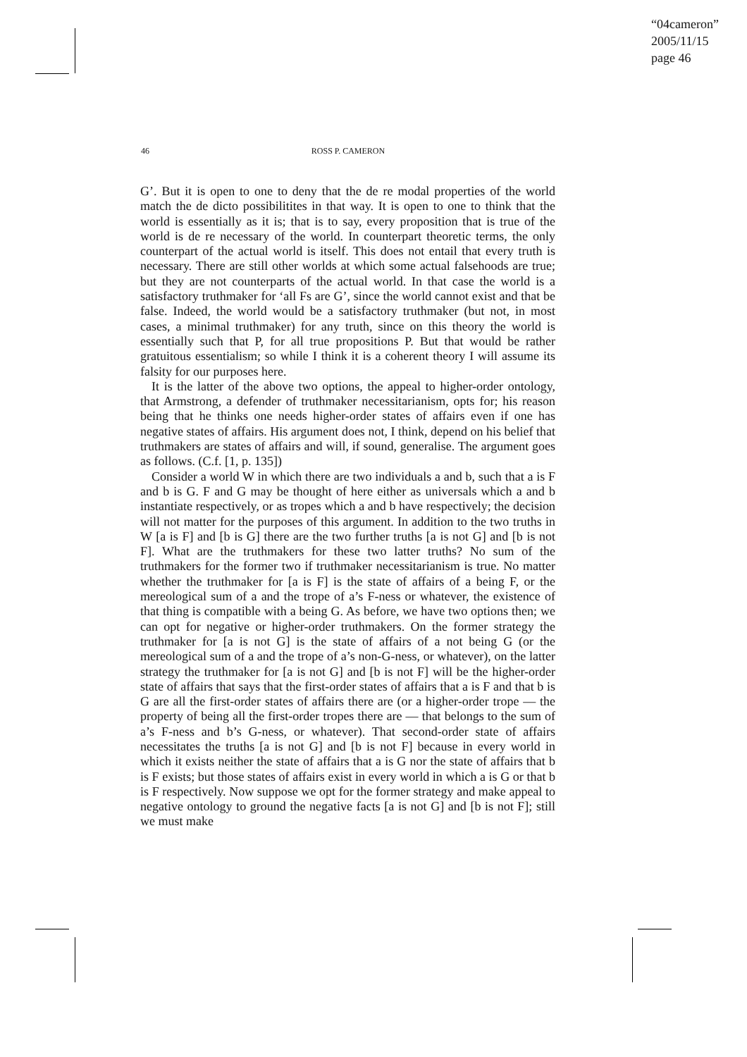“04cameron”
2005/11/15
page 46
46
ROSS P. CAMERON
G’. But it is open to one to deny that the de re modal properties of the world match the de dicto possibilitites in that way. It is open to one to think that the world is essentially as it is; that is to say, every proposition that is true of the world is de re necessary of the world. In counterpart theoretic terms, the only counterpart of the actual world is itself. This does not entail that every truth is necessary. There are still other worlds at which some actual falsehoods are true; but they are not counterparts of the actual world. In that case the world is a satisfactory truthmaker for ‘all Fs are G’, since the world cannot exist and that be false. Indeed, the world would be a satisfactory truthmaker (but not, in most cases, a minimal truthmaker) for any truth, since on this theory the world is essentially such that P, for all true propositions P. But that would be rather gratuitous essentialism; so while I think it is a coherent theory I will assume its falsity for our purposes here.
It is the latter of the above two options, the appeal to higher-order ontology, that Armstrong, a defender of truthmaker necessitarianism, opts for; his reason being that he thinks one needs higher-order states of affairs even if one has negative states of affairs. His argument does not, I think, depend on his belief that truthmakers are states of affairs and will, if sound, generalise. The argument goes as follows. (C.f. [1, p. 135])
Consider a world W in which there are two individuals a and b, such that a is F and b is G. F and G may be thought of here either as universals which a and b instantiate respectively, or as tropes which a and b have respectively; the decision will not matter for the purposes of this argument. In addition to the two truths in W [a is F] and [b is G] there are the two further truths [a is not G] and [b is not F]. What are the truthmakers for these two latter truths? No sum of the truthmakers for the former two if truthmaker necessitarianism is true. No matter whether the truthmaker for [a is F] is the state of affairs of a being F, or the mereological sum of a and the trope of a’s F-ness or whatever, the existence of that thing is compatible with a being G. As before, we have two options then; we can opt for negative or higher-order truthmakers. On the former strategy the truthmaker for [a is not G] is the state of affairs of a not being G (or the mereological sum of a and the trope of a’s non-G-ness, or whatever), on the latter strategy the truthmaker for [a is not G] and [b is not F] will be the higher-order state of affairs that says that the first-order states of affairs that a is F and that b is G are all the first-order states of affairs there are (or a higher-order trope — the property of being all the first-order tropes there are — that belongs to the sum of a’s F-ness and b’s G-ness, or whatever). That second-order state of affairs necessitates the truths [a is not G] and [b is not F] because in every world in which it exists neither the state of affairs that a is G nor the state of affairs that b is F exists; but those states of affairs exist in every world in which a is G or that b is F respectively. Now suppose we opt for the former strategy and make appeal to negative ontology to ground the negative facts [a is not G] and [b is not F]; still we must make